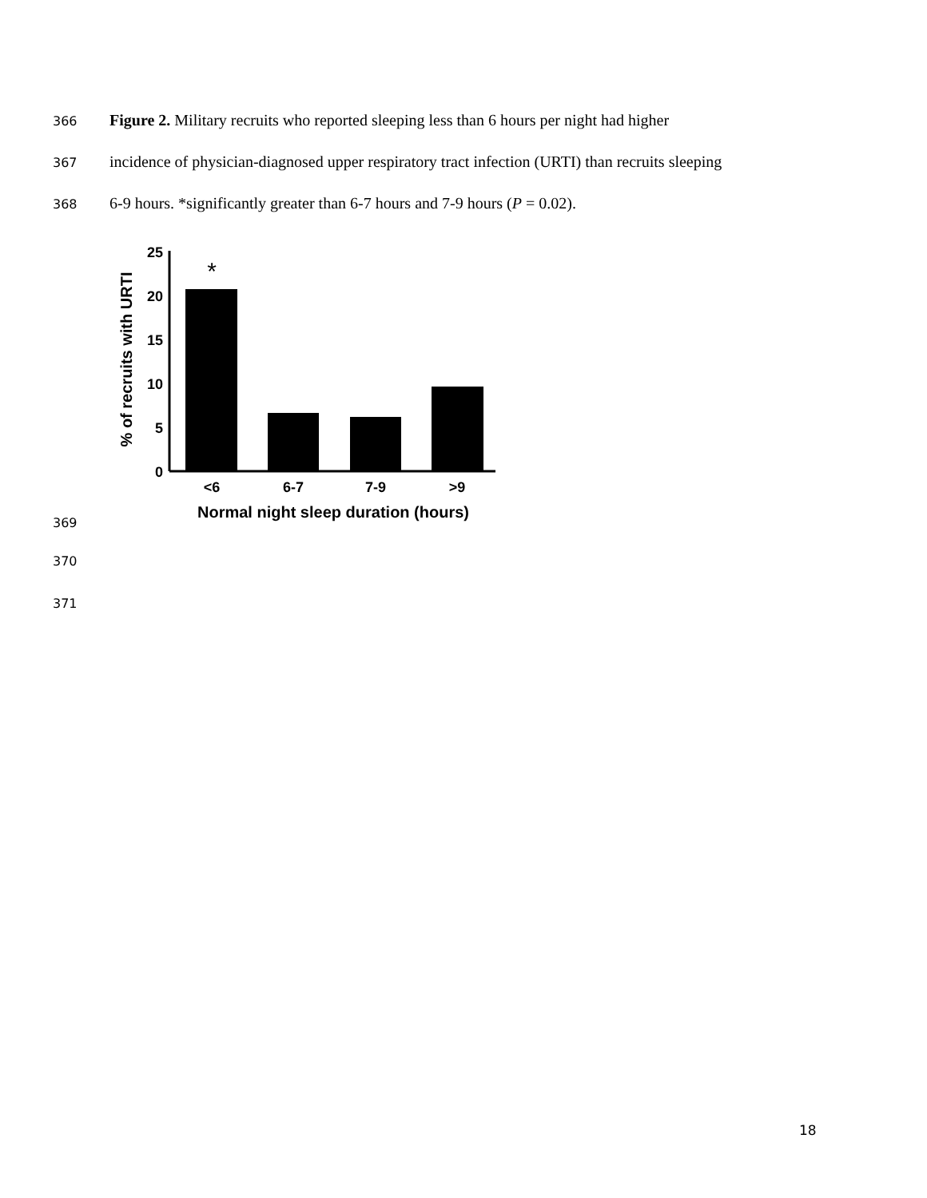366 Figure 2. Military recruits who reported sleeping less than 6 hours per night had higher
367 incidence of physician-diagnosed upper respiratory tract infection (URTI) than recruits sleeping
368 6-9 hours. *significantly greater than 6-7 hours and 7-9 hours (P = 0.02).
% of recruits with URTI
25
20
15
10
5
0
*
<6
6-7
7-9
>9
Normal night sleep duration (hours)
369
370
371
18